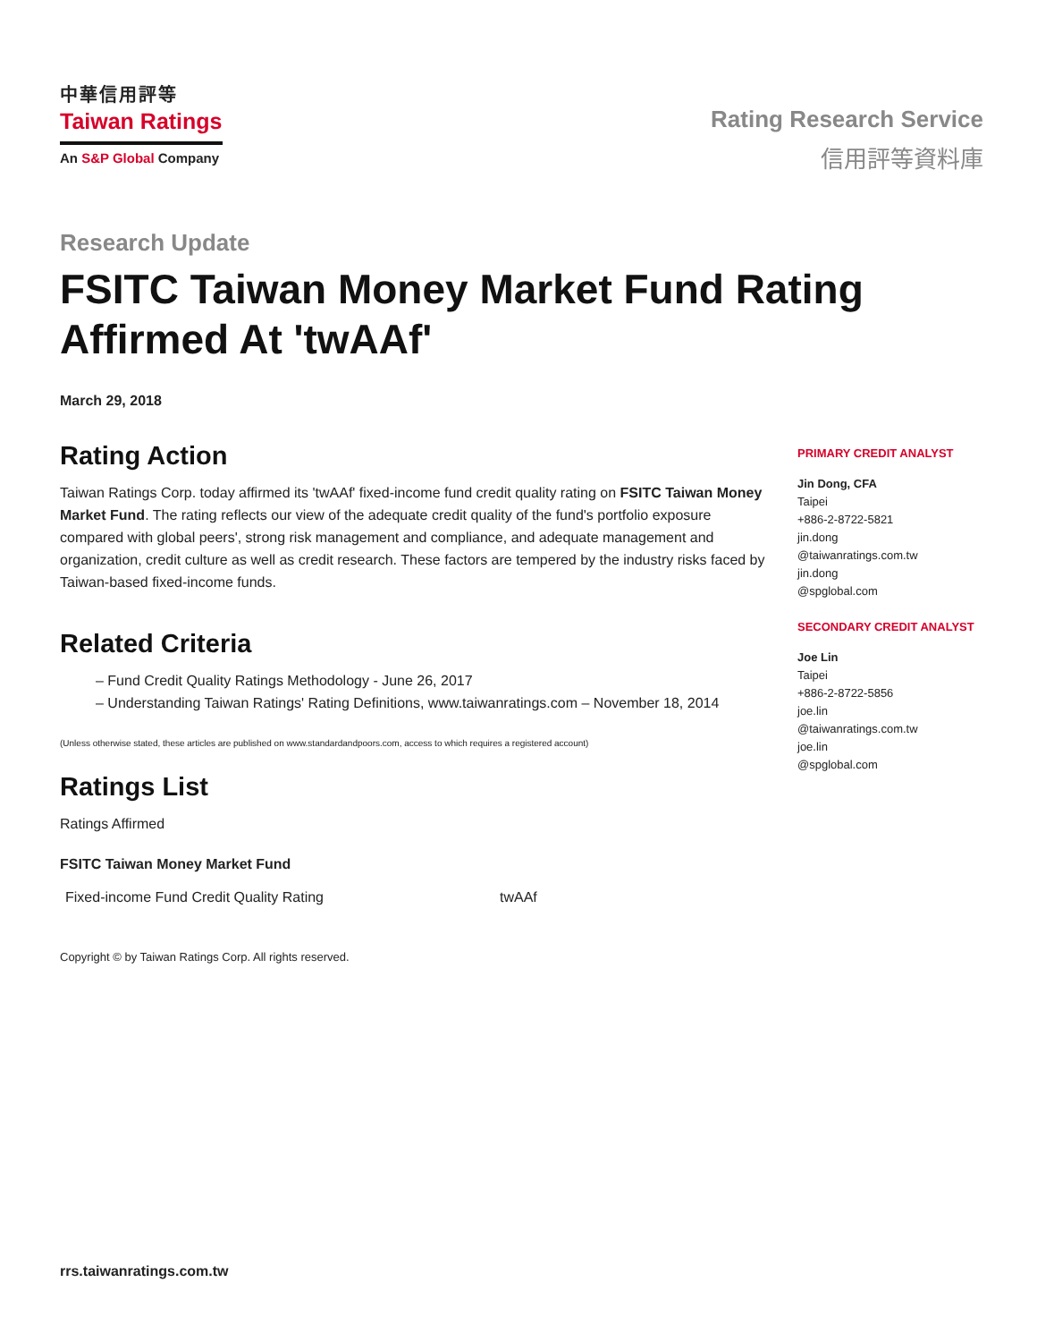中華信用評等
Taiwan Ratings
An S&P Global Company
Rating Research Service
信用評等資料庫
Research Update
FSITC Taiwan Money Market Fund Rating Affirmed At 'twAAf'
March 29, 2018
Rating Action
Taiwan Ratings Corp. today affirmed its 'twAAf' fixed-income fund credit quality rating on FSITC Taiwan Money Market Fund. The rating reflects our view of the adequate credit quality of the fund's portfolio exposure compared with global peers', strong risk management and compliance, and adequate management and organization, credit culture as well as credit research. These factors are tempered by the industry risks faced by Taiwan-based fixed-income funds.
Related Criteria
– Fund Credit Quality Ratings Methodology - June 26, 2017
– Understanding Taiwan Ratings' Rating Definitions, www.taiwanratings.com – November 18, 2014
(Unless otherwise stated, these articles are published on www.standardandpoors.com, access to which requires a registered account)
Ratings List
Ratings Affirmed
FSITC Taiwan Money Market Fund
| Fixed-income Fund Credit Quality Rating | twAAf |
Copyright © by Taiwan Ratings Corp. All rights reserved.
PRIMARY CREDIT ANALYST
Jin Dong, CFA
Taipei
+886-2-8722-5821
jin.dong
@taiwanratings.com.tw
jin.dong
@spglobal.com
SECONDARY CREDIT ANALYST
Joe Lin
Taipei
+886-2-8722-5856
joe.lin
@taiwanratings.com.tw
joe.lin
@spglobal.com
rrs.taiwanratings.com.tw